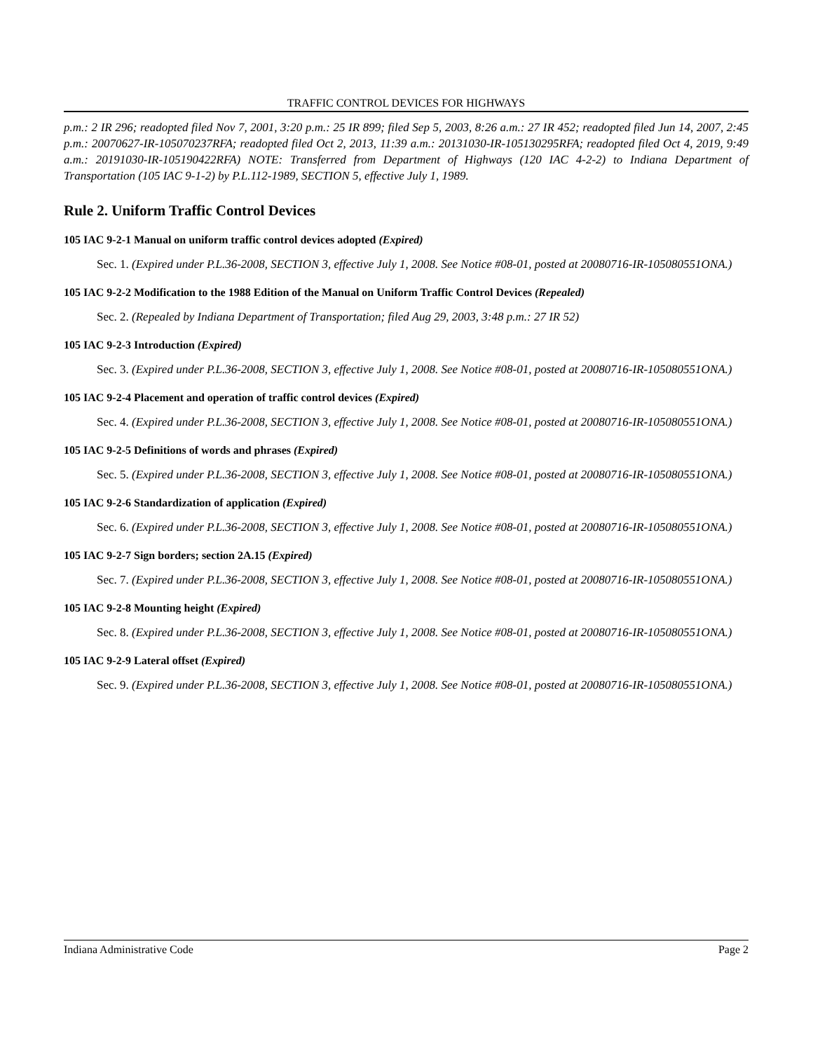TRAFFIC CONTROL DEVICES FOR HIGHWAYS
p.m.: 2 IR 296; readopted filed Nov 7, 2001, 3:20 p.m.: 25 IR 899; filed Sep 5, 2003, 8:26 a.m.: 27 IR 452; readopted filed Jun 14, 2007, 2:45 p.m.: 20070627-IR-105070237RFA; readopted filed Oct 2, 2013, 11:39 a.m.: 20131030-IR-105130295RFA; readopted filed Oct 4, 2019, 9:49 a.m.: 20191030-IR-105190422RFA) NOTE: Transferred from Department of Highways (120 IAC 4-2-2) to Indiana Department of Transportation (105 IAC 9-1-2) by P.L.112-1989, SECTION 5, effective July 1, 1989.
Rule 2. Uniform Traffic Control Devices
105 IAC 9-2-1 Manual on uniform traffic control devices adopted (Expired)
Sec. 1. (Expired under P.L.36-2008, SECTION 3, effective July 1, 2008. See Notice #08-01, posted at 20080716-IR-105080551ONA.)
105 IAC 9-2-2 Modification to the 1988 Edition of the Manual on Uniform Traffic Control Devices (Repealed)
Sec. 2. (Repealed by Indiana Department of Transportation; filed Aug 29, 2003, 3:48 p.m.: 27 IR 52)
105 IAC 9-2-3 Introduction (Expired)
Sec. 3. (Expired under P.L.36-2008, SECTION 3, effective July 1, 2008. See Notice #08-01, posted at 20080716-IR-105080551ONA.)
105 IAC 9-2-4 Placement and operation of traffic control devices (Expired)
Sec. 4. (Expired under P.L.36-2008, SECTION 3, effective July 1, 2008. See Notice #08-01, posted at 20080716-IR-105080551ONA.)
105 IAC 9-2-5 Definitions of words and phrases (Expired)
Sec. 5. (Expired under P.L.36-2008, SECTION 3, effective July 1, 2008. See Notice #08-01, posted at 20080716-IR-105080551ONA.)
105 IAC 9-2-6 Standardization of application (Expired)
Sec. 6. (Expired under P.L.36-2008, SECTION 3, effective July 1, 2008. See Notice #08-01, posted at 20080716-IR-105080551ONA.)
105 IAC 9-2-7 Sign borders; section 2A.15 (Expired)
Sec. 7. (Expired under P.L.36-2008, SECTION 3, effective July 1, 2008. See Notice #08-01, posted at 20080716-IR-105080551ONA.)
105 IAC 9-2-8 Mounting height (Expired)
Sec. 8. (Expired under P.L.36-2008, SECTION 3, effective July 1, 2008. See Notice #08-01, posted at 20080716-IR-105080551ONA.)
105 IAC 9-2-9 Lateral offset (Expired)
Sec. 9. (Expired under P.L.36-2008, SECTION 3, effective July 1, 2008. See Notice #08-01, posted at 20080716-IR-105080551ONA.)
Indiana Administrative Code Page 2